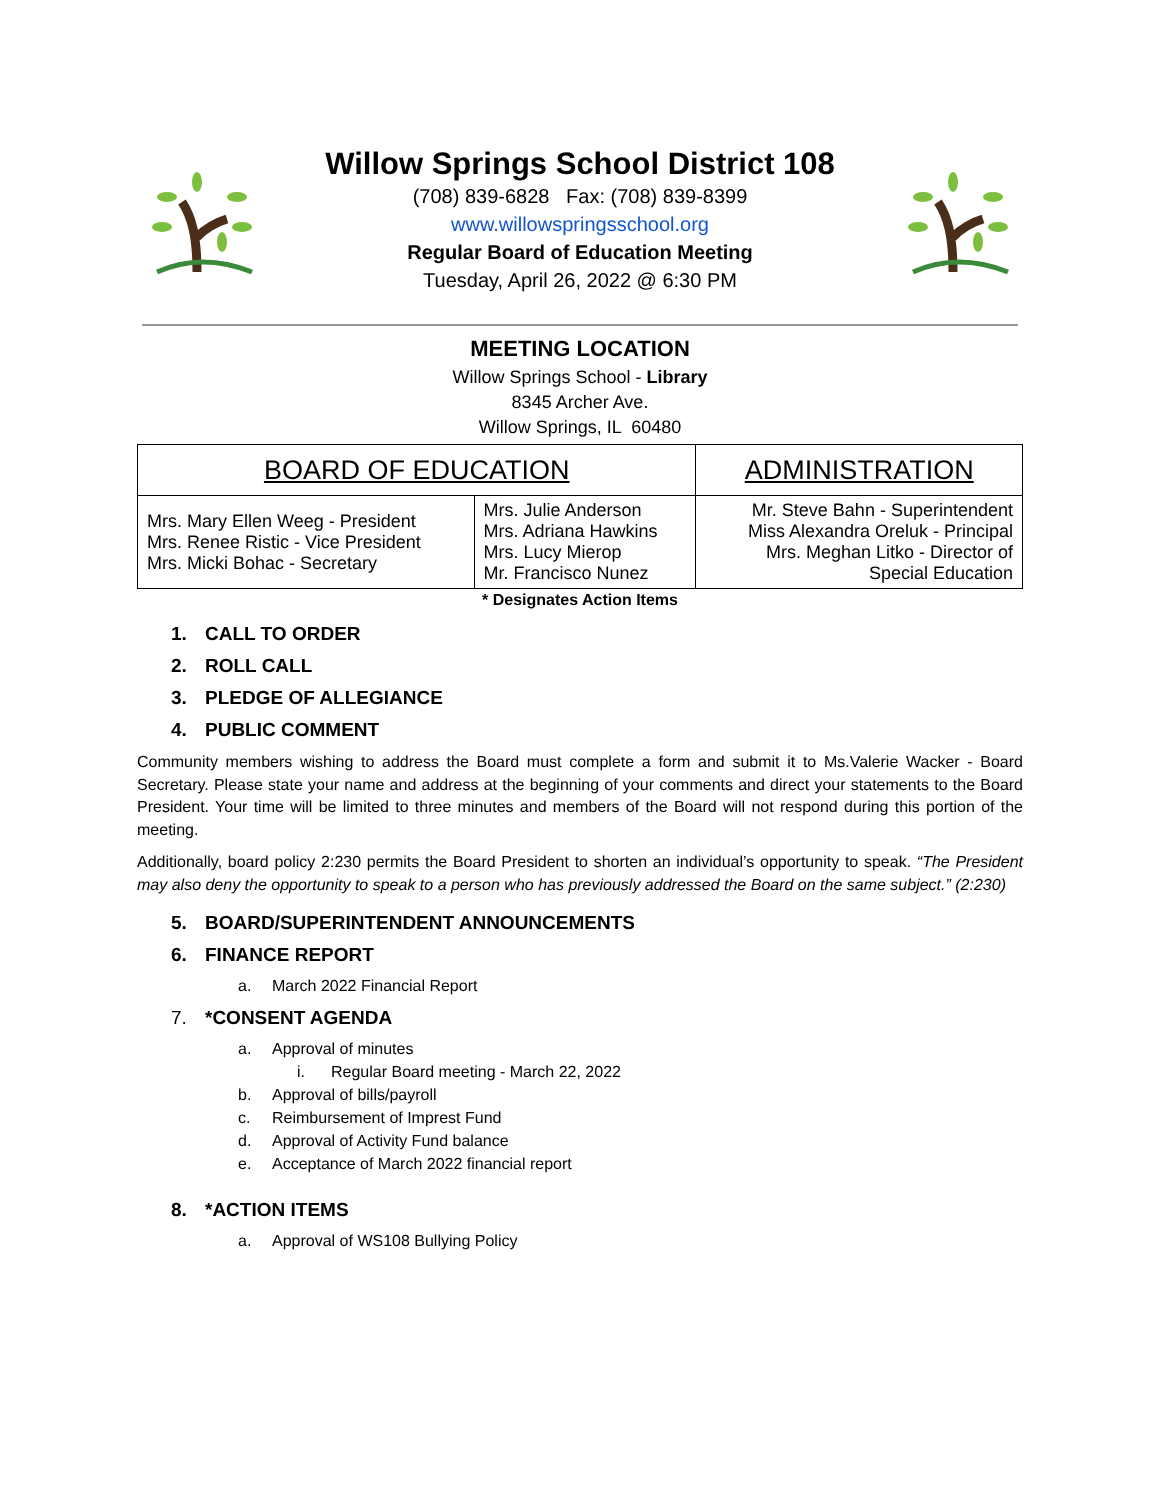Willow Springs School District 108
(708) 839-6828 Fax: (708) 839-8399
www.willowspringsschool.org
Regular Board of Education Meeting
Tuesday, April 26, 2022 @ 6:30 PM
MEETING LOCATION
Willow Springs School - Library
8345 Archer Ave.
Willow Springs, IL 60480
| BOARD OF EDUCATION | | ADMINISTRATION |
| --- | --- | --- |
| Mrs. Mary Ellen Weeg - President Mrs. Renee Ristic - Vice President Mrs. Micki Bohac - Secretary | Mrs. Julie Anderson Mrs. Adriana Hawkins Mrs. Lucy Mierop Mr. Francisco Nunez | Mr. Steve Bahn - Superintendent Miss Alexandra Oreluk - Principal Mrs. Meghan Litko - Director of Special Education |
* Designates Action Items
1. CALL TO ORDER
2. ROLL CALL
3. PLEDGE OF ALLEGIANCE
4. PUBLIC COMMENT
Community members wishing to address the Board must complete a form and submit it to Ms.Valerie Wacker - Board Secretary. Please state your name and address at the beginning of your comments and direct your statements to the Board President. Your time will be limited to three minutes and members of the Board will not respond during this portion of the meeting.
Additionally, board policy 2:230 permits the Board President to shorten an individual’s opportunity to speak. “The President may also deny the opportunity to speak to a person who has previously addressed the Board on the same subject.” (2:230)
5. BOARD/SUPERINTENDENT ANNOUNCEMENTS
6. FINANCE REPORT
a. March 2022 Financial Report
7. *CONSENT AGENDA
a. Approval of minutes
i. Regular Board meeting - March 22, 2022
b. Approval of bills/payroll
c. Reimbursement of Imprest Fund
d. Approval of Activity Fund balance
e. Acceptance of March 2022 financial report
8. *ACTION ITEMS
a. Approval of WS108 Bullying Policy